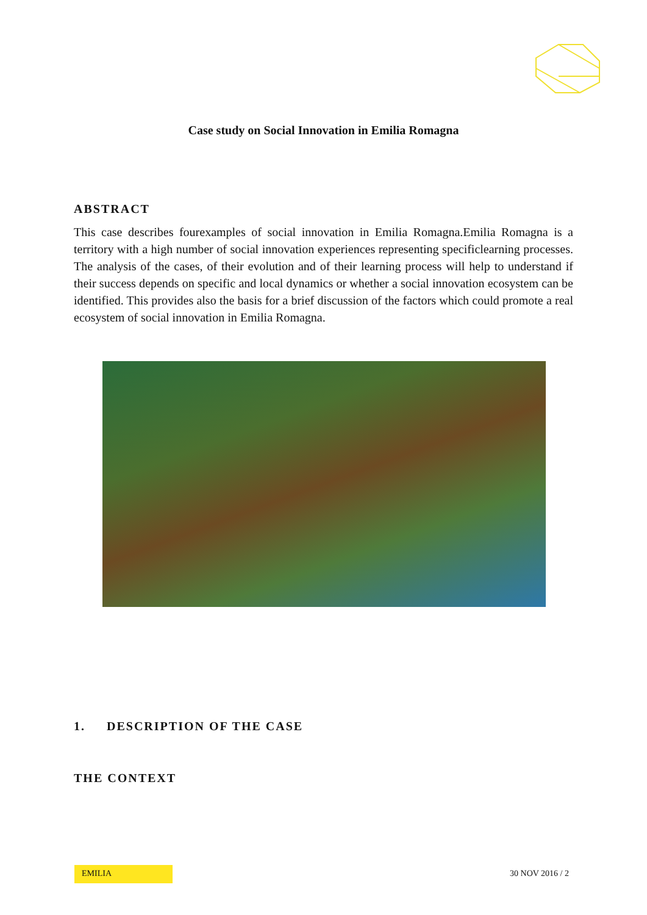Case study on Social Innovation in Emilia Romagna
ABSTRACT
This case describes fourexamples of social innovation in Emilia Romagna.Emilia Romagna is a territory with a high number of social innovation experiences representing specificlearning processes. The analysis of the cases, of their evolution and of their learning process will help to understand if their success depends on specific and local dynamics or whether a social innovation ecosystem can be identified. This provides also the basis for a brief discussion of the factors which could promote a real ecosystem of social innovation in Emilia Romagna.
1. DESCRIPTION OF THE CASE
THE CONTEXT
EMILIA
30 NOV 2016 / 2